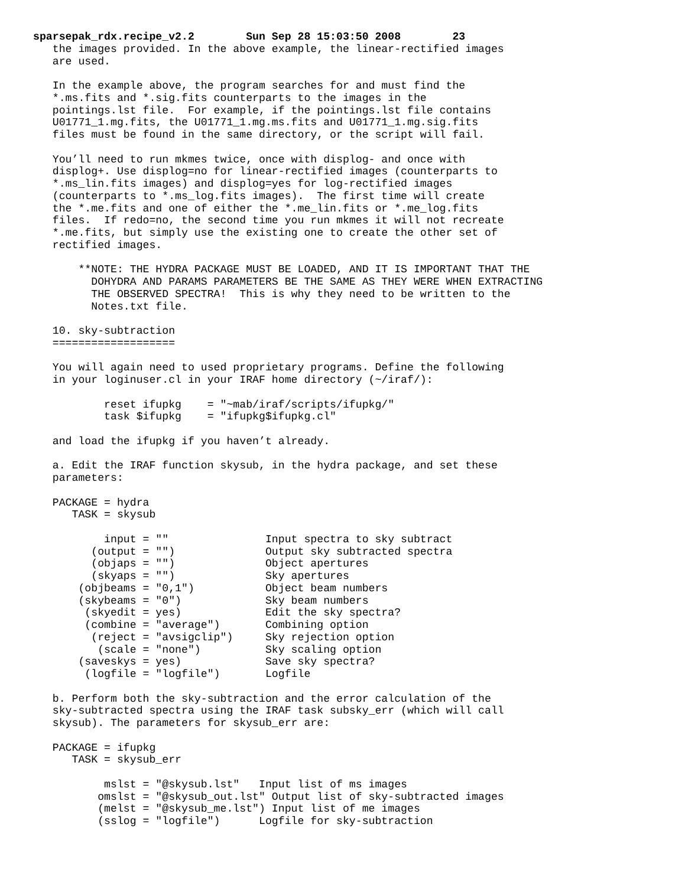sparsepak_rdx.recipe_v2.2        Sun Sep 28 15:03:50 2008        23
   the images provided. In the above example, the linear-rectified images
   are used.

   In the example above, the program searches for and must find the
   *.ms.fits and *.sig.fits counterparts to the images in the
   pointings.lst file.  For example, if the pointings.lst file contains
   U01771_1.mg.fits, the U01771_1.mg.ms.fits and U01771_1.mg.sig.fits
   files must be found in the same directory, or the script will fail.

   You’ll need to run mkmes twice, once with displog- and once with
   displog+. Use displog=no for linear-rectified images (counterparts to
   *.ms_lin.fits images) and displog=yes for log-rectified images
   (counterparts to *.ms_log.fits images).  The first time will create
   the *.me.fits and one of either the *.me_lin.fits or *.me_log.fits
   files.  If redo=no, the second time you run mkmes it will not recreate
   *.me.fits, but simply use the existing one to create the other set of
   rectified images.

       **NOTE: THE HYDRA PACKAGE MUST BE LOADED, AND IT IS IMPORTANT THAT THE
         DOHYDRA AND PARAMS PARAMETERS BE THE SAME AS THEY WERE WHEN EXTRACTING
         THE OBSERVED SPECTRA!  This is why they need to be written to the
         Notes.txt file.

   10. sky-subtraction
   ===================

   You will again need to used proprietary programs. Define the following
   in your loginuser.cl in your IRAF home directory (~/iraf/):

           reset ifupkg    = "~mab/iraf/scripts/ifupkg/"
           task $ifupkg    = "ifupkg$ifupkg.cl"

   and load the ifupkg if you haven’t already.

   a. Edit the IRAF function skysub, in the hydra package, and set these
   parameters:

   PACKAGE = hydra
      TASK = skysub

           input = ""               Input spectra to sky subtract
         (output = "")              Output sky subtracted spectra
         (objaps = "")              Object apertures
         (skyaps = "")              Sky apertures
       (objbeams = "0,1")           Object beam numbers
       (skybeams = "0")             Sky beam numbers
        (skyedit = yes)             Edit the sky spectra?
        (combine = "average")       Combining option
         (reject = "avsigclip")     Sky rejection option
          (scale = "none")          Sky scaling option
       (saveskys = yes)             Save sky spectra?
        (logfile = "logfile")       Logfile

   b. Perform both the sky-subtraction and the error calculation of the
   sky-subtracted spectra using the IRAF task subsky_err (which will call
   skysub). The parameters for skysub_err are:

   PACKAGE = ifupkg
      TASK = skysub_err

           mslst = "@skysub.lst"   Input list of ms images
          omslst = "@skysub_out.lst" Output list of sky-subtracted images
          (melst = "@skysub_me.lst") Input list of me images
          (sslog = "logfile")      Logfile for sky-subtraction